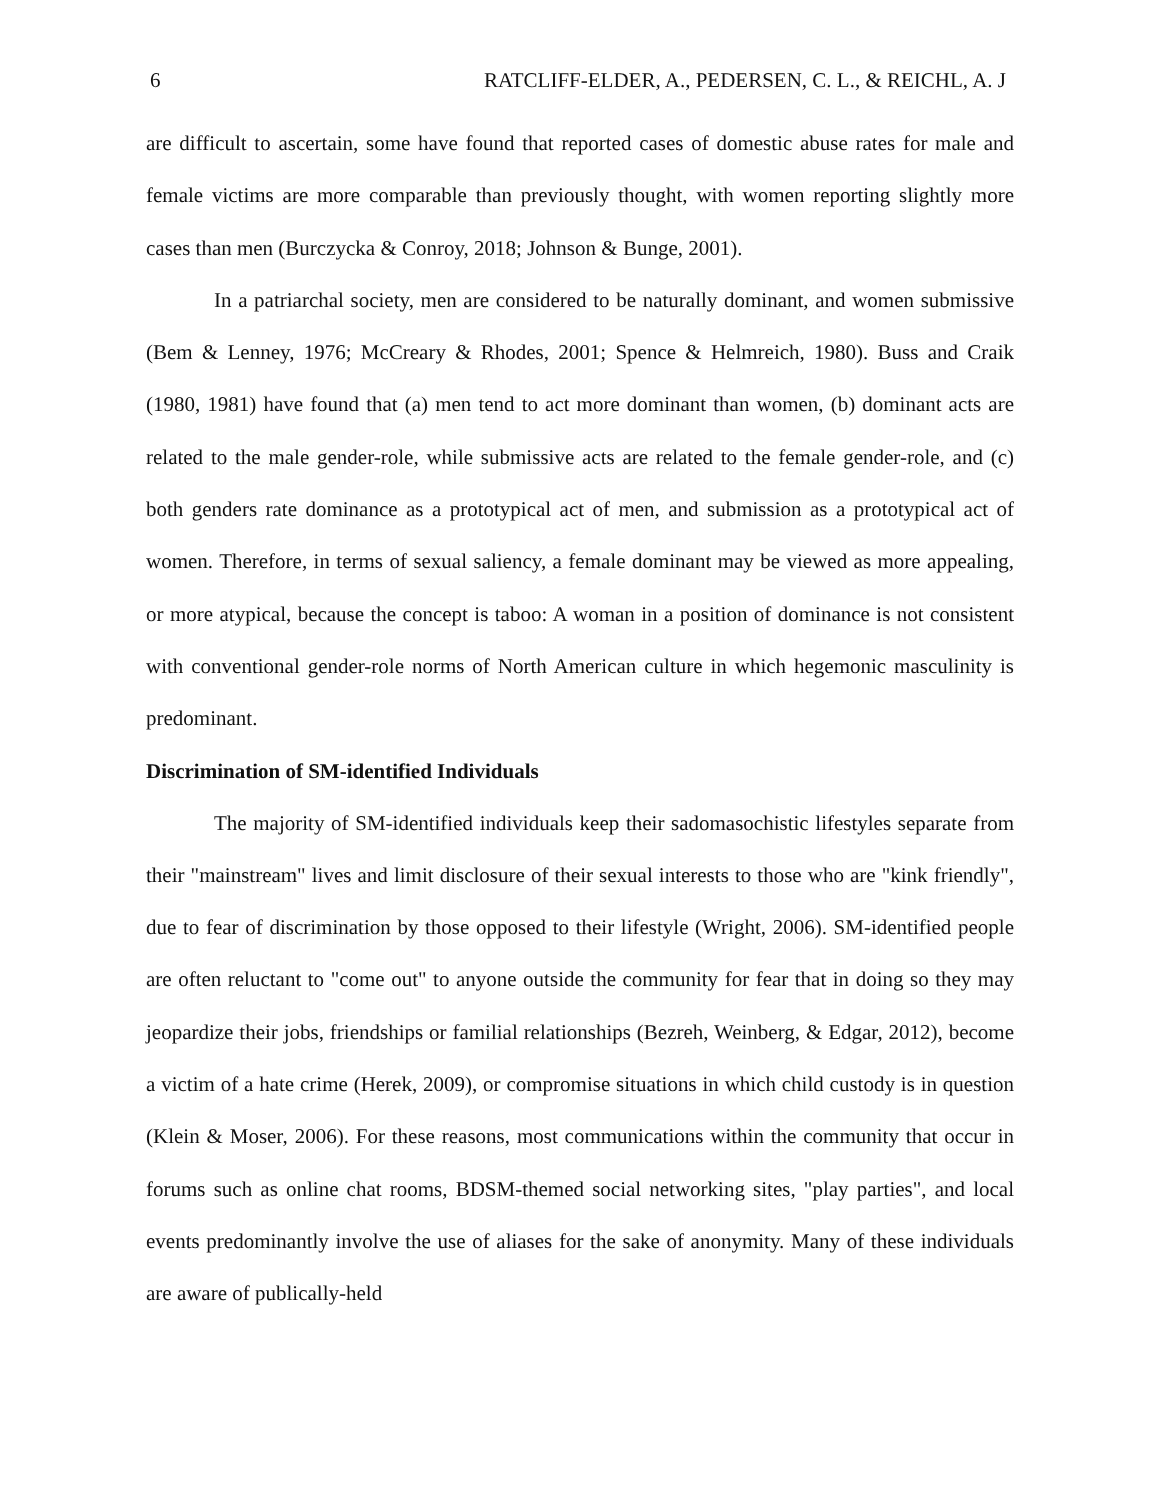6 RATCLIFF-ELDER, A., PEDERSEN, C. L., & REICHL, A. J
are difficult to ascertain, some have found that reported cases of domestic abuse rates for male and female victims are more comparable than previously thought, with women reporting slightly more cases than men (Burczycka & Conroy, 2018; Johnson & Bunge, 2001).
In a patriarchal society, men are considered to be naturally dominant, and women submissive (Bem & Lenney, 1976; McCreary & Rhodes, 2001; Spence & Helmreich, 1980). Buss and Craik (1980, 1981) have found that (a) men tend to act more dominant than women, (b) dominant acts are related to the male gender-role, while submissive acts are related to the female gender-role, and (c) both genders rate dominance as a prototypical act of men, and submission as a prototypical act of women. Therefore, in terms of sexual saliency, a female dominant may be viewed as more appealing, or more atypical, because the concept is taboo: A woman in a position of dominance is not consistent with conventional gender-role norms of North American culture in which hegemonic masculinity is predominant.
Discrimination of SM-identified Individuals
The majority of SM-identified individuals keep their sadomasochistic lifestyles separate from their "mainstream" lives and limit disclosure of their sexual interests to those who are "kink friendly", due to fear of discrimination by those opposed to their lifestyle (Wright, 2006). SM-identified people are often reluctant to "come out" to anyone outside the community for fear that in doing so they may jeopardize their jobs, friendships or familial relationships (Bezreh, Weinberg, & Edgar, 2012), become a victim of a hate crime (Herek, 2009), or compromise situations in which child custody is in question (Klein & Moser, 2006). For these reasons, most communications within the community that occur in forums such as online chat rooms, BDSM-themed social networking sites, "play parties", and local events predominantly involve the use of aliases for the sake of anonymity. Many of these individuals are aware of publically-held